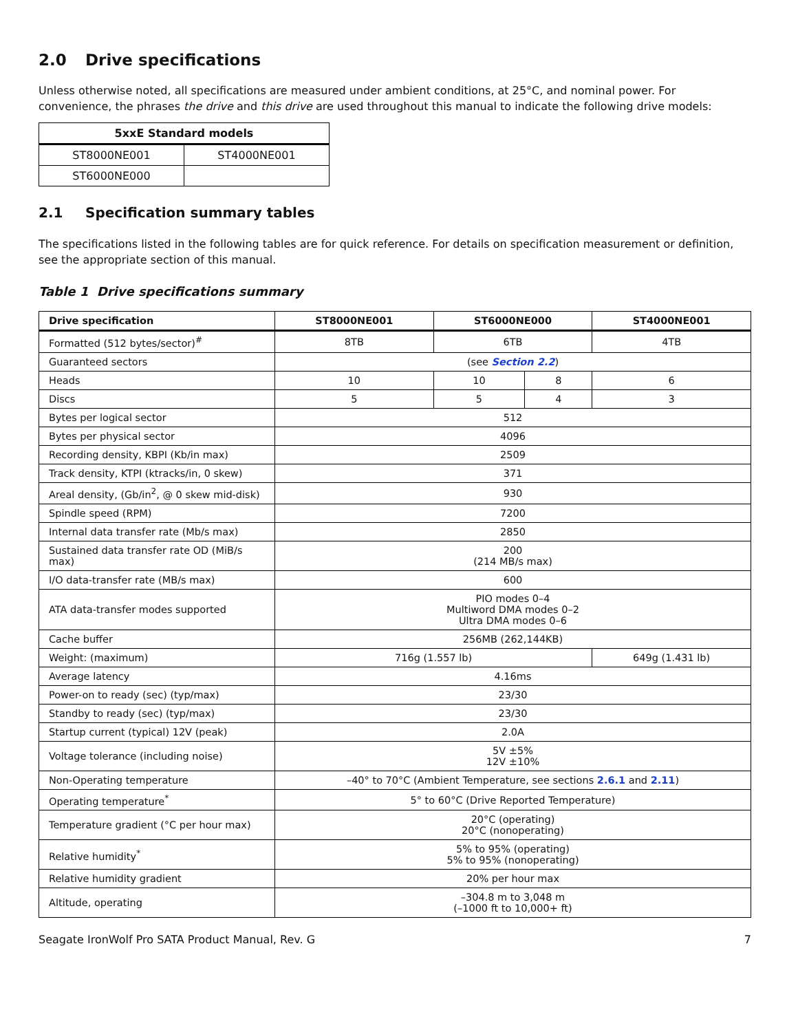2.0 Drive specifications
Unless otherwise noted, all specifications are measured under ambient conditions, at 25°C, and nominal power. For convenience, the phrases the drive and this drive are used throughout this manual to indicate the following drive models:
| 5xxE Standard models | |
| --- | --- |
| ST8000NE001 | ST4000NE001 |
| ST6000NE000 | |
2.1 Specification summary tables
The specifications listed in the following tables are for quick reference. For details on specification measurement or definition, see the appropriate section of this manual.
Table 1 Drive specifications summary
| Drive specification | ST8000NE001 | ST6000NE000 | | ST4000NE001 |
| --- | --- | --- | --- | --- |
| Formatted (512 bytes/sector)<sup>#</sup> | 8TB | 6TB | | 4TB |
| Guaranteed sectors | (see Section 2.2 ) | | | |
| Heads | 10 | 10 | 8 | 6 |
| Discs | 5 | 5 | 4 | 3 |
| Bytes per logical sector | 512 | | | |
| Bytes per physical sector | 4096 | | | |
| Recording density, KBPI (Kb/in max) | 2509 | | | |
| Track density, KTPI (ktracks/in, 0 skew) | 371 | | | |
| Areal density, (Gb/in<sup>2</sup>, @ 0 skew mid-disk) | 930 | | | |
| Spindle speed (RPM) | 7200 | | | |
| Internal data transfer rate (Mb/s max) | 2850 | | | |
| Sustained data transfer rate OD (MiB/s max) | 200 (214 MB/s max) | | | |
| I/O data-transfer rate (MB/s max) | 600 | | | |
| ATA data-transfer modes supported | PIO modes 0–4 Multiword DMA modes 0–2 Ultra DMA modes 0–6 | | | |
| Cache buffer | 256MB (262,144KB) | | | |
| Weight: (maximum) | 716g (1.557 lb) | | | 649g (1.431 lb) |
| Average latency | 4.16ms | | | |
| Power-on to ready (sec) (typ/max) | 23/30 | | | |
| Standby to ready (sec) (typ/max) | 23/30 | | | |
| Startup current (typical) 12V (peak) | 2.0A | | | |
| Voltage tolerance (including noise) | 5V ±5% 12V ±10% | | | |
| Non-Operating temperature | –40° to 70°C (Ambient Temperature, see sections 2.6.1 and 2.11 ) | | | |
| Operating temperature<sup>*</sup> | 5° to 60°C (Drive Reported Temperature) | | | |
| Temperature gradient (°C per hour max) | 20°C (operating) 20°C (nonoperating) | | | |
| Relative humidity<sup>*</sup> | 5% to 95% (operating) 5% to 95% (nonoperating) | | | |
| Relative humidity gradient | 20% per hour max | | | |
| Altitude, operating | –304.8 m to 3,048 m (–1000 ft to 10,000+ ft) | | | |
Seagate IronWolf Pro SATA Product Manual, Rev. G 7